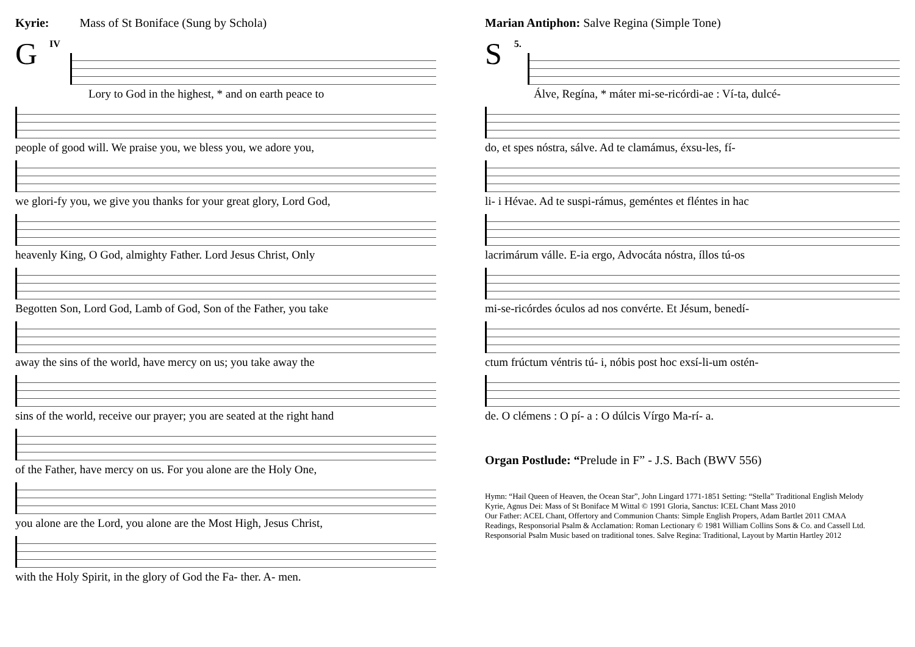Kyrie: Mass of St Boniface (Sung by Schola)
GIV
Lory to God in the highest, * and on earth peace to
people of good will. We praise you, we bless you, we adore you,
we glori-fy you, we give you thanks for your great glory, Lord God,
heavenly King, O God, almighty Father. Lord Jesus Christ, Only
Begotten Son, Lord God, Lamb of God, Son of the Father, you take
away the sins of the world, have mercy on us; you take away the
sins of the world, receive our prayer; you are seated at the right hand
of the Father, have mercy on us. For you alone are the Holy One,
you alone are the Lord, you alone are the Most High, Jesus Christ,
with the Holy Spirit, in the glory of God the Fa- ther. A- men.
Marian Antiphon: Salve Regina (Simple Tone)
S 5.
Álve, Regína, * máter mi-se-ricórdi-ae : Ví-ta, dulcé-
do, et spes nóstra, sálve. Ad te clamámus, éxsu-les, fí-
li- i Hévae. Ad te suspi-rámus, geméntes et fléntes in hac
lacrimárum válle. E-ia ergo, Advocáta nóstra, íllos tú-os
mi-se-ricórdes óculos ad nos convérte. Et Jésum, benedí-
ctum frúctum véntris tú- i, nóbis post hoc exsí-li-um ostén-
de. O clémens : O pí- a : O dúlcis Vírgo Ma-rí- a.
Organ Postlude: “Prelude in F” - J.S. Bach (BWV 556)
Hymn: “Hail Queen of Heaven, the Ocean Star”, John Lingard 1771-1851 Setting: “Stella” Traditional English Melody
Kyrie, Agnus Dei: Mass of St Boniface M Wittal © 1991 Gloria, Sanctus: ICEL Chant Mass 2010
Our Father: ACEL Chant, Offertory and Communion Chants: Simple English Propers, Adam Bartlet 2011 CMAA
Readings, Responsorial Psalm & Acclamation: Roman Lectionary © 1981 William Collins Sons & Co. and Cassell Ltd.
Responsorial Psalm Music based on traditional tones. Salve Regina: Traditional, Layout by Martin Hartley 2012